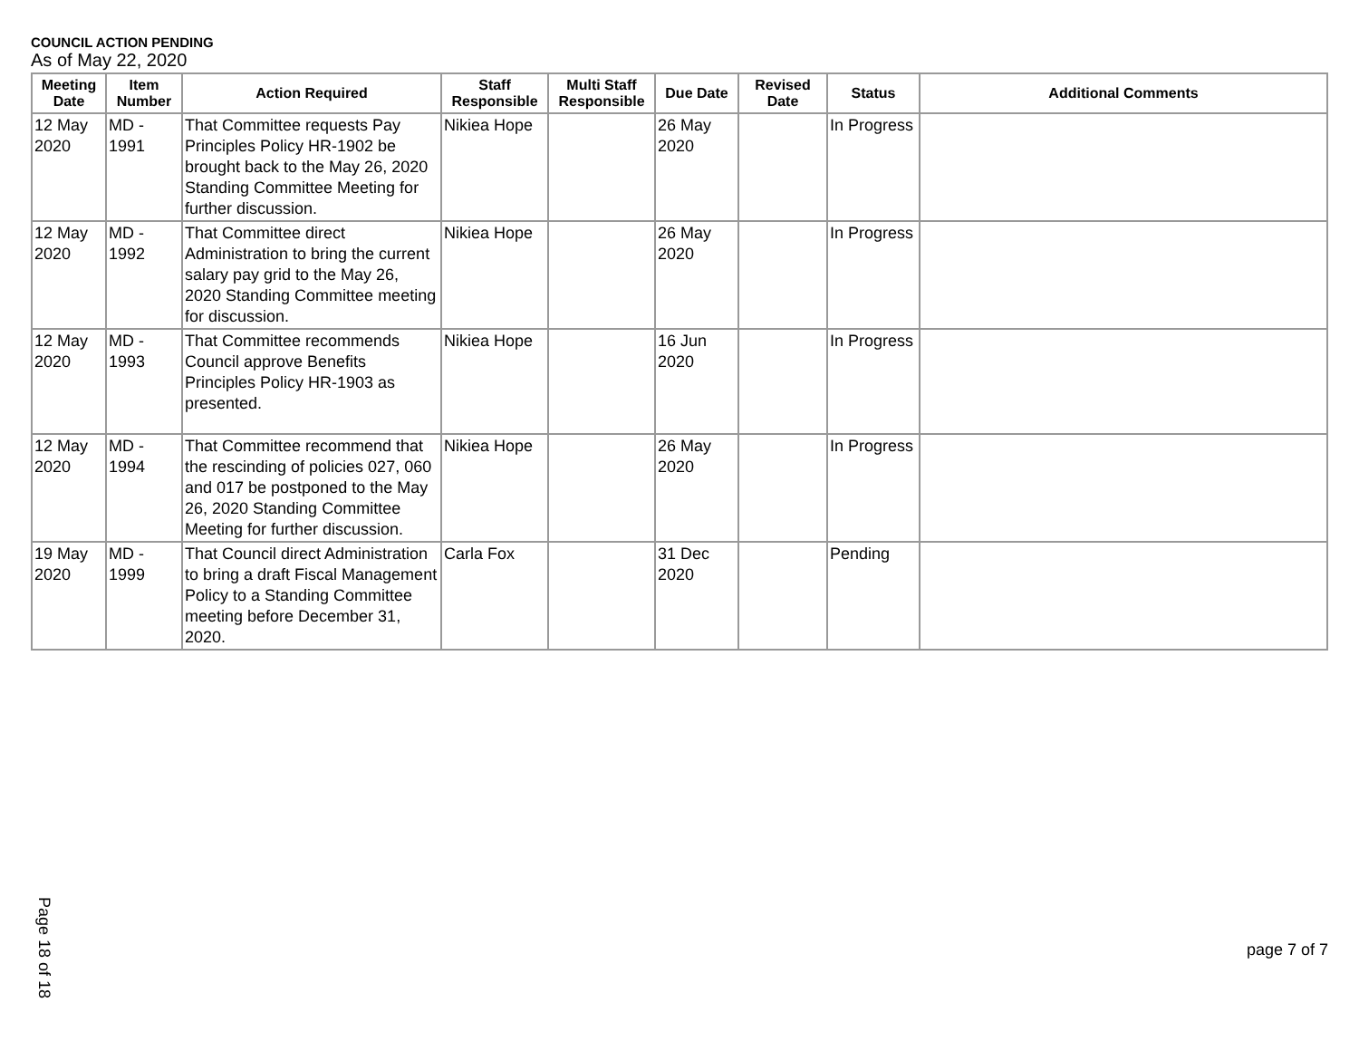COUNCIL ACTION PENDING
As of May 22, 2020
| Meeting Date | Item Number | Action Required | Staff Responsible | Multi Staff Responsible | Due Date | Revised Date | Status | Additional Comments |
| --- | --- | --- | --- | --- | --- | --- | --- | --- |
| 12 May 2020 | MD - 1991 | That Committee requests Pay Principles Policy HR-1902 be brought back to the May 26, 2020 Standing Committee Meeting for further discussion. | Nikiea Hope | | 26 May 2020 | | In Progress | |
| 12 May 2020 | MD - 1992 | That Committee direct Administration to bring the current salary pay grid to the May 26, 2020 Standing Committee meeting for discussion. | Nikiea Hope | | 26 May 2020 | | In Progress | |
| 12 May 2020 | MD - 1993 | That Committee recommends Council approve Benefits Principles Policy HR-1903 as presented. | Nikiea Hope | | 16 Jun 2020 | | In Progress | |
| 12 May 2020 | MD - 1994 | That Committee recommend that the rescinding of policies 027, 060 and 017 be postponed to the May 26, 2020 Standing Committee Meeting for further discussion. | Nikiea Hope | | 26 May 2020 | | In Progress | |
| 19 May 2020 | MD - 1999 | That Council direct Administration to bring a draft Fiscal Management Policy to a Standing Committee meeting before December 31, 2020. | Carla Fox | | 31 Dec 2020 | | Pending | |
Page 18 of 18
page 7 of 7